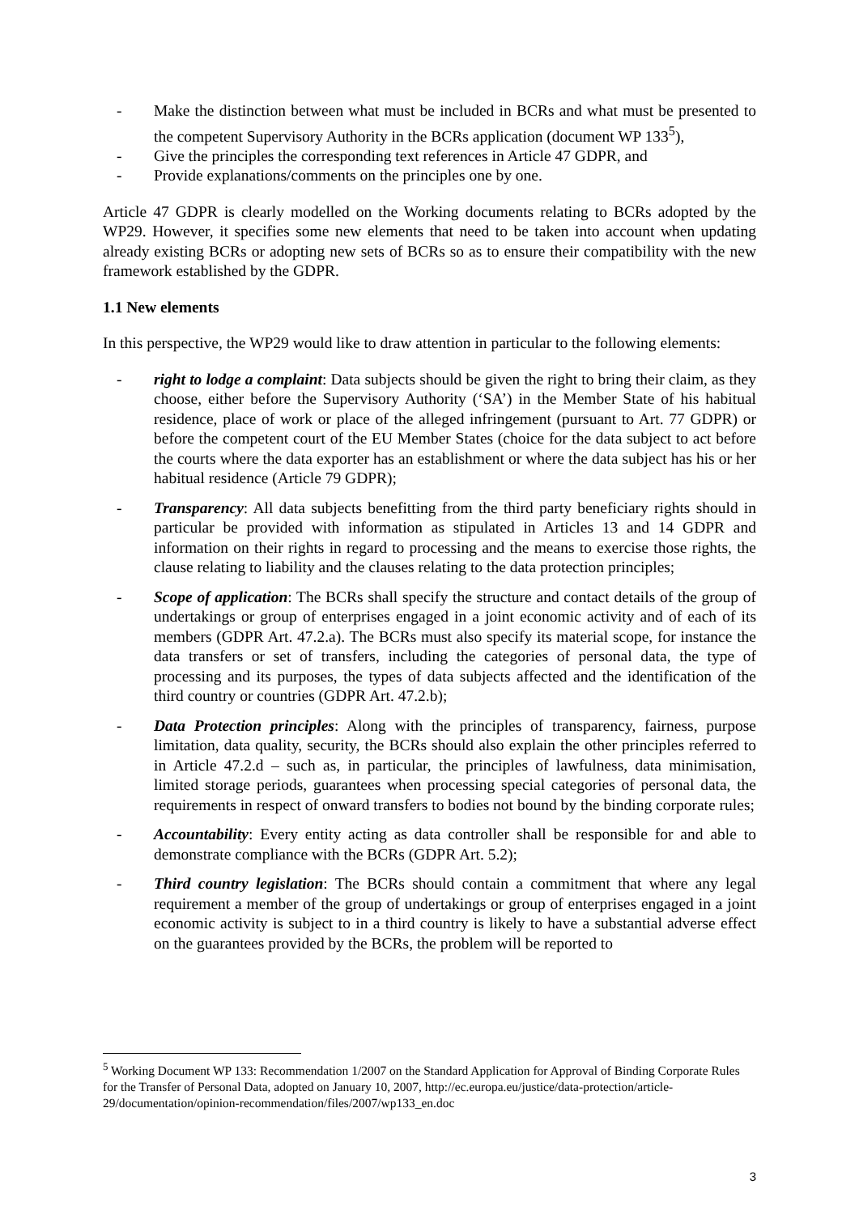- Make the distinction between what must be included in BCRs and what must be presented to the competent Supervisory Authority in the BCRs application (document WP 133<sup>5</sup>),
- Give the principles the corresponding text references in Article 47 GDPR, and
- Provide explanations/comments on the principles one by one.
Article 47 GDPR is clearly modelled on the Working documents relating to BCRs adopted by the WP29. However, it specifies some new elements that need to be taken into account when updating already existing BCRs or adopting new sets of BCRs so as to ensure their compatibility with the new framework established by the GDPR.
1.1 New elements
In this perspective, the WP29 would like to draw attention in particular to the following elements:
- right to lodge a complaint: Data subjects should be given the right to bring their claim, as they choose, either before the Supervisory Authority (‘SA’) in the Member State of his habitual residence, place of work or place of the alleged infringement (pursuant to Art. 77 GDPR) or before the competent court of the EU Member States (choice for the data subject to act before the courts where the data exporter has an establishment or where the data subject has his or her habitual residence (Article 79 GDPR);
- Transparency: All data subjects benefitting from the third party beneficiary rights should in particular be provided with information as stipulated in Articles 13 and 14 GDPR and information on their rights in regard to processing and the means to exercise those rights, the clause relating to liability and the clauses relating to the data protection principles;
- Scope of application: The BCRs shall specify the structure and contact details of the group of undertakings or group of enterprises engaged in a joint economic activity and of each of its members (GDPR Art. 47.2.a). The BCRs must also specify its material scope, for instance the data transfers or set of transfers, including the categories of personal data, the type of processing and its purposes, the types of data subjects affected and the identification of the third country or countries (GDPR Art. 47.2.b);
- Data Protection principles: Along with the principles of transparency, fairness, purpose limitation, data quality, security, the BCRs should also explain the other principles referred to in Article 47.2.d – such as, in particular, the principles of lawfulness, data minimisation, limited storage periods, guarantees when processing special categories of personal data, the requirements in respect of onward transfers to bodies not bound by the binding corporate rules;
- Accountability: Every entity acting as data controller shall be responsible for and able to demonstrate compliance with the BCRs (GDPR Art. 5.2);
- Third country legislation: The BCRs should contain a commitment that where any legal requirement a member of the group of undertakings or group of enterprises engaged in a joint economic activity is subject to in a third country is likely to have a substantial adverse effect on the guarantees provided by the BCRs, the problem will be reported to
<sup>5</sup> Working Document WP 133: Recommendation 1/2007 on the Standard Application for Approval of Binding Corporate Rules for the Transfer of Personal Data, adopted on January 10, 2007, http://ec.europa.eu/justice/data-protection/article-29/documentation/opinion-recommendation/files/2007/wp133_en.doc
3